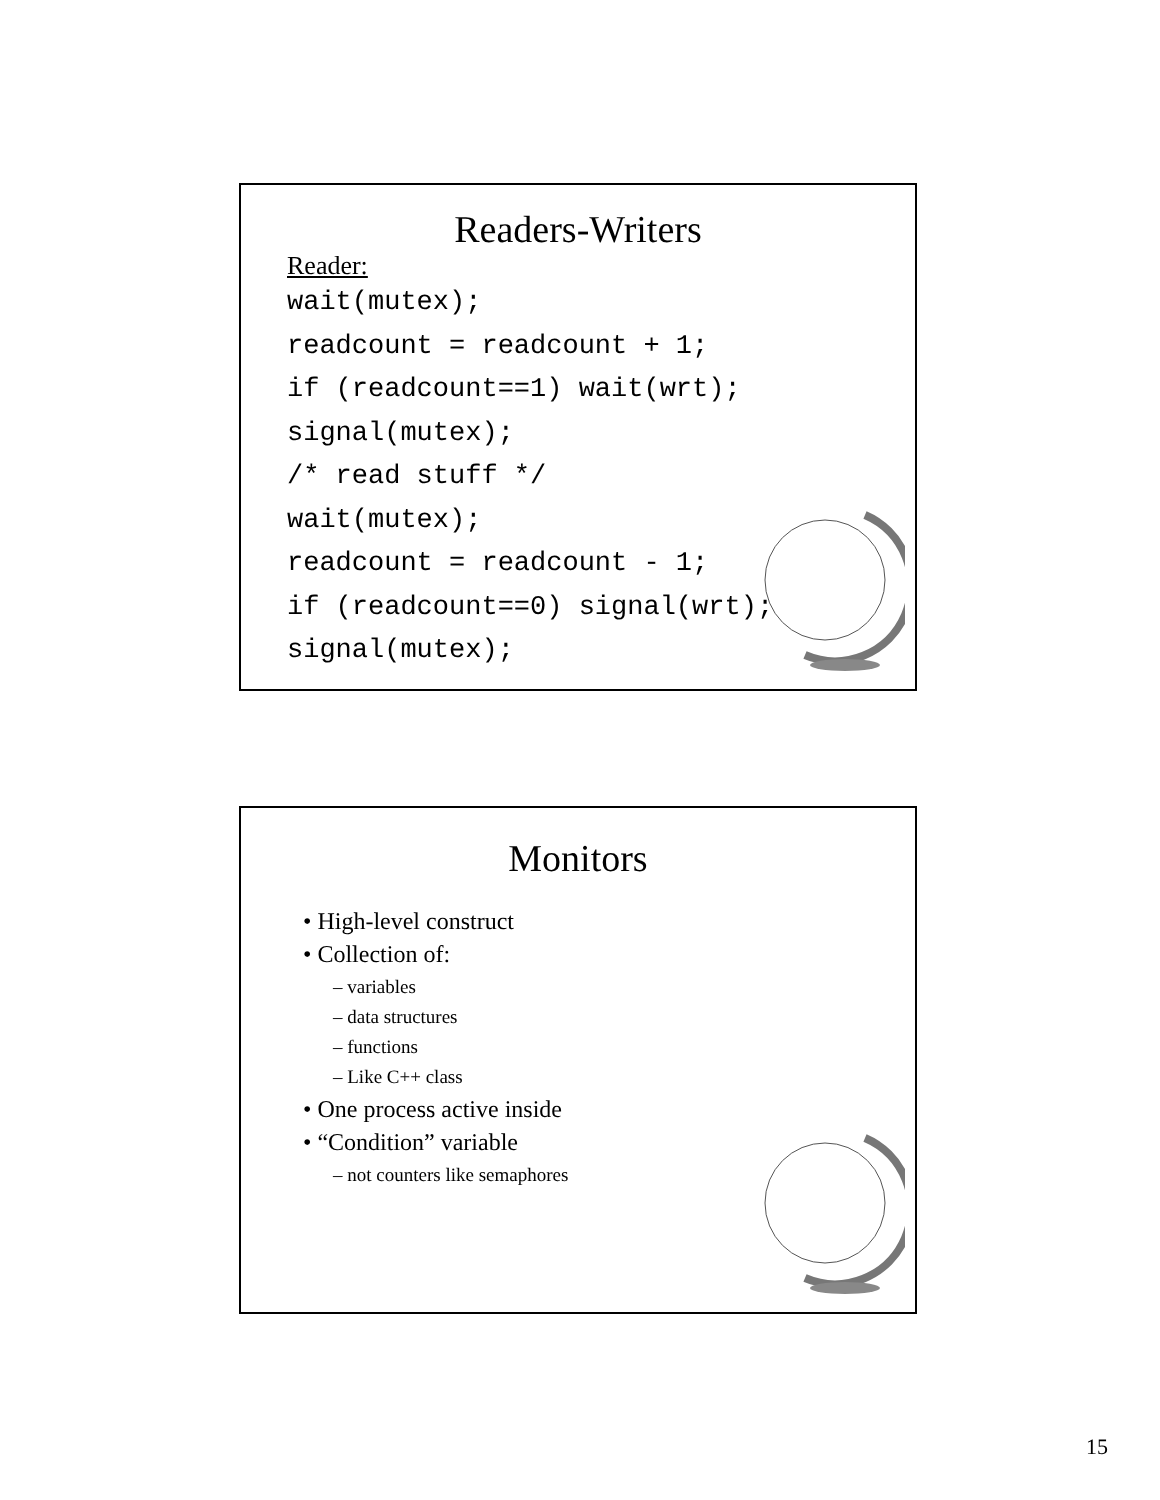Readers-Writers
Reader:
wait(mutex); readcount = readcount + 1; if (readcount==1) wait(wrt); signal(mutex); /* read stuff */ wait(mutex); readcount = readcount - 1; if (readcount==0) signal(wrt); signal(mutex);
Monitors
• High-level construct
• Collection of:
– variables
– data structures
– functions
– Like C++ class
• One process active inside
• “Condition” variable
– not counters like semaphores
15